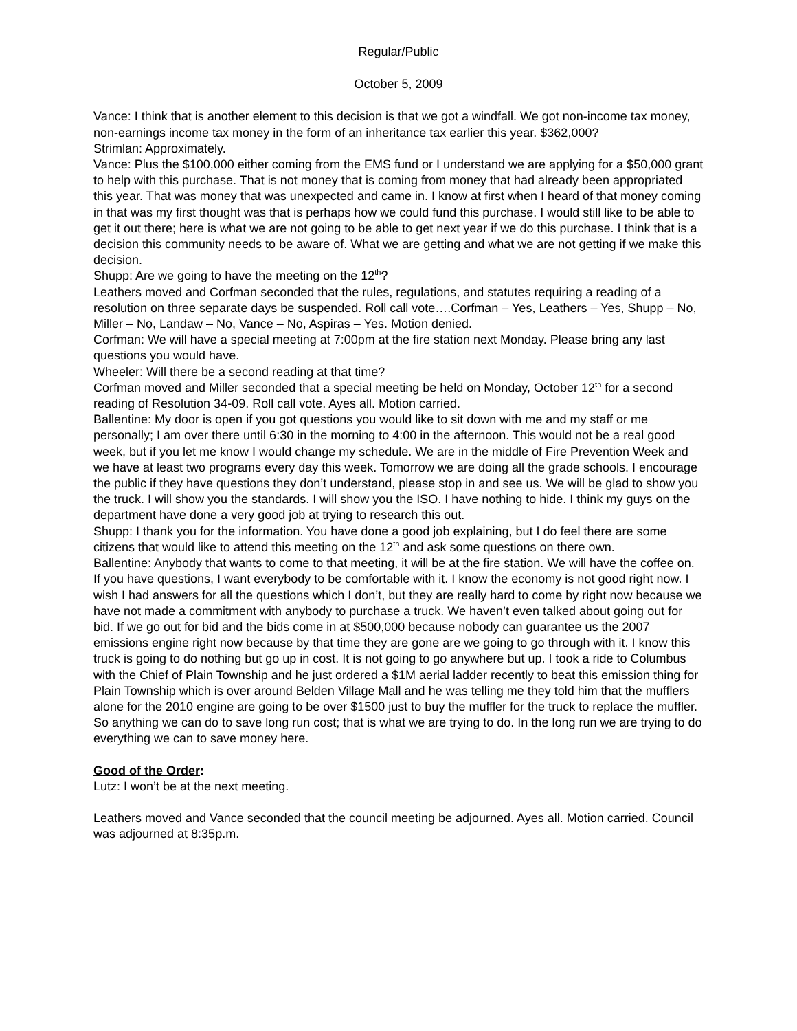Regular/Public
October 5, 2009
Vance: I think that is another element to this decision is that we got a windfall. We got non-income tax money, non-earnings income tax money in the form of an inheritance tax earlier this year. $362,000?
Strimlan: Approximately.
Vance: Plus the $100,000 either coming from the EMS fund or I understand we are applying for a $50,000 grant to help with this purchase. That is not money that is coming from money that had already been appropriated this year. That was money that was unexpected and came in. I know at first when I heard of that money coming in that was my first thought was that is perhaps how we could fund this purchase. I would still like to be able to get it out there; here is what we are not going to be able to get next year if we do this purchase. I think that is a decision this community needs to be aware of. What we are getting and what we are not getting if we make this decision.
Shupp: Are we going to have the meeting on the 12<sup>th</sup>?
Leathers moved and Corfman seconded that the rules, regulations, and statutes requiring a reading of a resolution on three separate days be suspended. Roll call vote….Corfman – Yes, Leathers – Yes, Shupp – No, Miller – No, Landaw – No, Vance – No, Aspiras – Yes. Motion denied.
Corfman: We will have a special meeting at 7:00pm at the fire station next Monday. Please bring any last questions you would have.
Wheeler: Will there be a second reading at that time?
Corfman moved and Miller seconded that a special meeting be held on Monday, October 12<sup>th</sup> for a second reading of Resolution 34-09. Roll call vote. Ayes all. Motion carried.
Ballentine: My door is open if you got questions you would like to sit down with me and my staff or me personally; I am over there until 6:30 in the morning to 4:00 in the afternoon. This would not be a real good week, but if you let me know I would change my schedule. We are in the middle of Fire Prevention Week and we have at least two programs every day this week. Tomorrow we are doing all the grade schools. I encourage the public if they have questions they don’t understand, please stop in and see us. We will be glad to show you the truck. I will show you the standards. I will show you the ISO. I have nothing to hide. I think my guys on the department have done a very good job at trying to research this out.
Shupp: I thank you for the information. You have done a good job explaining, but I do feel there are some citizens that would like to attend this meeting on the 12<sup>th</sup> and ask some questions on there own.
Ballentine: Anybody that wants to come to that meeting, it will be at the fire station. We will have the coffee on. If you have questions, I want everybody to be comfortable with it. I know the economy is not good right now. I wish I had answers for all the questions which I don’t, but they are really hard to come by right now because we have not made a commitment with anybody to purchase a truck. We haven’t even talked about going out for bid. If we go out for bid and the bids come in at $500,000 because nobody can guarantee us the 2007 emissions engine right now because by that time they are gone are we going to go through with it. I know this truck is going to do nothing but go up in cost. It is not going to go anywhere but up. I took a ride to Columbus with the Chief of Plain Township and he just ordered a $1M aerial ladder recently to beat this emission thing for Plain Township which is over around Belden Village Mall and he was telling me they told him that the mufflers alone for the 2010 engine are going to be over $1500 just to buy the muffler for the truck to replace the muffler. So anything we can do to save long run cost; that is what we are trying to do. In the long run we are trying to do everything we can to save money here.
Good of the Order:
Lutz: I won’t be at the next meeting.
Leathers moved and Vance seconded that the council meeting be adjourned. Ayes all. Motion carried. Council was adjourned at 8:35p.m.